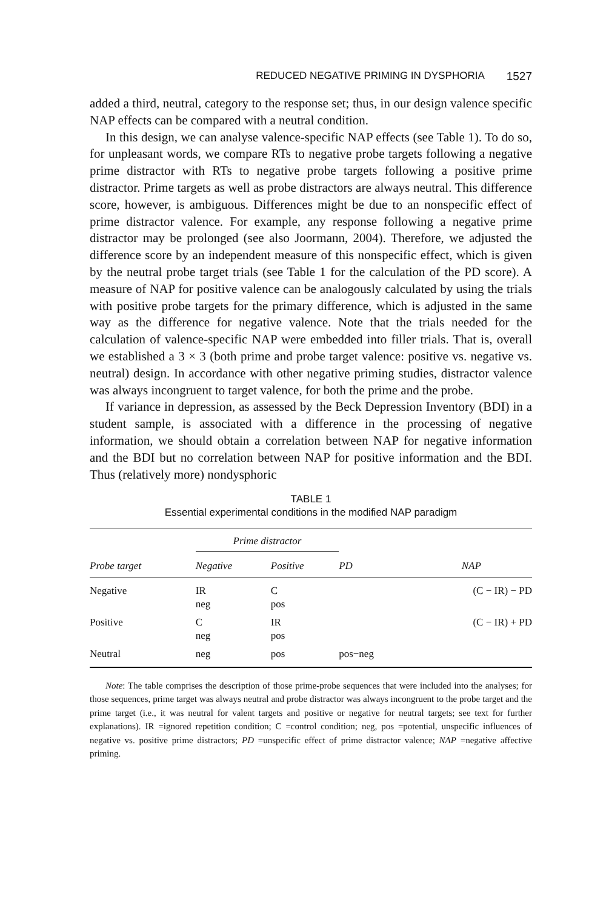REDUCED NEGATIVE PRIMING IN DYSPHORIA 1527
added a third, neutral, category to the response set; thus, in our design valence specific NAP effects can be compared with a neutral condition.
In this design, we can analyse valence-specific NAP effects (see Table 1). To do so, for unpleasant words, we compare RTs to negative probe targets following a negative prime distractor with RTs to negative probe targets following a positive prime distractor. Prime targets as well as probe distractors are always neutral. This difference score, however, is ambiguous. Differences might be due to an nonspecific effect of prime distractor valence. For example, any response following a negative prime distractor may be prolonged (see also Joormann, 2004). Therefore, we adjusted the difference score by an independent measure of this nonspecific effect, which is given by the neutral probe target trials (see Table 1 for the calculation of the PD score). A measure of NAP for positive valence can be analogously calculated by using the trials with positive probe targets for the primary difference, which is adjusted in the same way as the difference for negative valence. Note that the trials needed for the calculation of valence-specific NAP were embedded into filler trials. That is, overall we established a 3 × 3 (both prime and probe target valence: positive vs. negative vs. neutral) design. In accordance with other negative priming studies, distractor valence was always incongruent to target valence, for both the prime and the probe.
If variance in depression, as assessed by the Beck Depression Inventory (BDI) in a student sample, is associated with a difference in the processing of negative information, we should obtain a correlation between NAP for negative information and the BDI but no correlation between NAP for positive information and the BDI. Thus (relatively more) nondysphoric
TABLE 1
Essential experimental conditions in the modified NAP paradigm
| | Prime distractor | | | |
| --- | --- | --- | --- | --- |
| Probe target | Negative | Positive | PD | NAP |
| Negative | IR neg | C pos | | (C − IR) − PD |
| Positive | C neg | IR pos | | (C − IR) + PD |
| Neutral | neg | pos | pos−neg | |
Note: The table comprises the description of those prime-probe sequences that were included into the analyses; for those sequences, prime target was always neutral and probe distractor was always incongruent to the probe target and the prime target (i.e., it was neutral for valent targets and positive or negative for neutral targets; see text for further explanations). IR =ignored repetition condition; C =control condition; neg, pos =potential, unspecific influences of negative vs. positive prime distractors; PD =unspecific effect of prime distractor valence; NAP =negative affective priming.